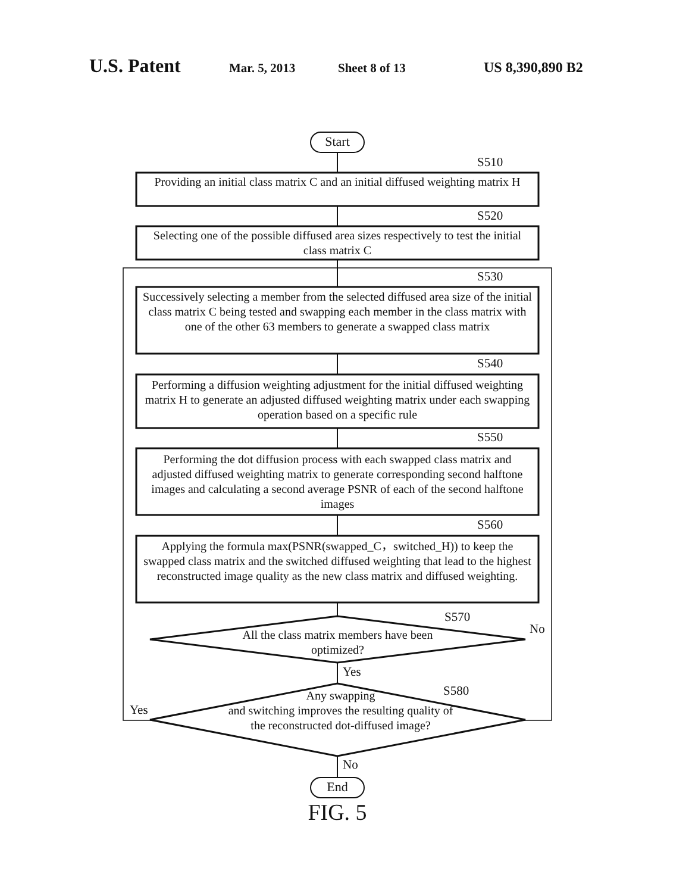U.S. Patent
Mar. 5, 2013 Sheet 8 of 13 US 8,390,890 B2
Start
S510
Providing an initial class matrix C and an initial diffused weighting matrix H
S520
Selecting one of the possible diffused area sizes respectively to test the initial class matrix C
S530
Successively selecting a member from the selected diffused area size of the initial class matrix C being tested and swapping each member in the class matrix with one of the other 63 members to generate a swapped class matrix
S540
Performing a diffusion weighting adjustment for the initial diffused weighting matrix H to generate an adjusted diffused weighting matrix under each swapping operation based on a specific rule
S550
Performing the dot diffusion process with each swapped class matrix and adjusted diffused weighting matrix to generate corresponding second halftone images and calculating a second average PSNR of each of the second halftone images
S560
Applying the formula max(PSNR(swapped_C，switched_H)) to keep the swapped class matrix and the switched diffused weighting that lead to the highest reconstructed image quality as the new class matrix and diffused weighting.
S570
No
All the class matrix members have been optimized?
Yes
S580
Yes
Any swapping
and switching improves the resulting quality of the reconstructed dot-diffused image?
No
End
FIG. 5